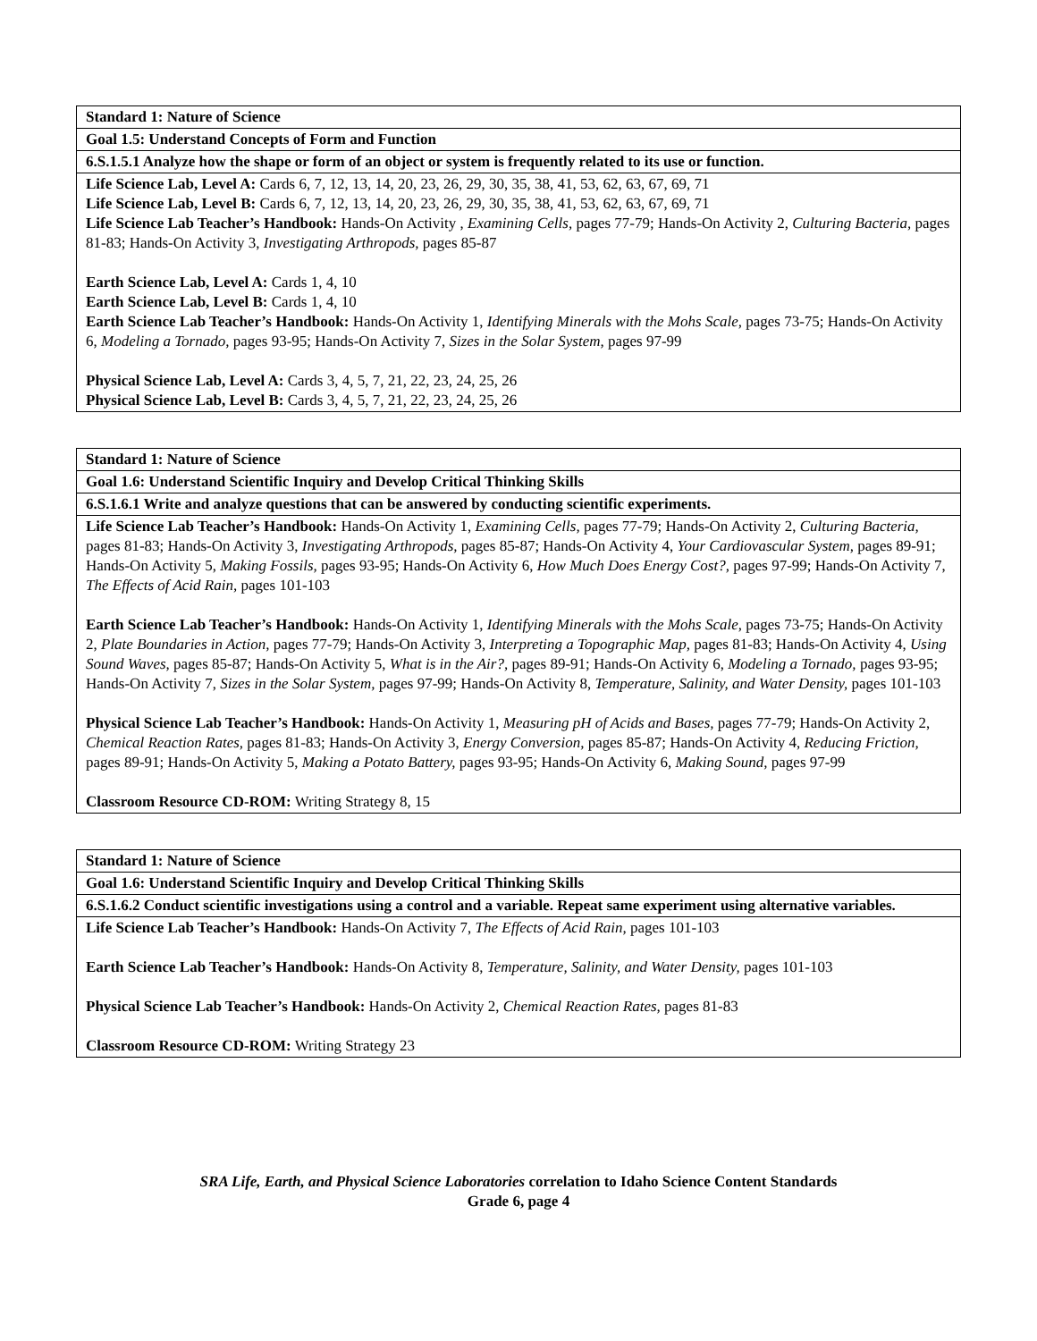| Standard 1: Nature of Science |
| Goal 1.5: Understand Concepts of Form and Function |
| 6.S.1.5.1 Analyze how the shape or form of an object or system is frequently related to its use or function. |
| Life Science Lab, Level A: Cards 6, 7, 12, 13, 14, 20, 23, 26, 29, 30, 35, 38, 41, 53, 62, 63, 67, 69, 71 Life Science Lab, Level B: Cards 6, 7, 12, 13, 14, 20, 23, 26, 29, 30, 35, 38, 41, 53, 62, 63, 67, 69, 71 Life Science Lab Teacher’s Handbook: Hands-On Activity , Examining Cells, pages 77-79; Hands-On Activity 2, Culturing Bacteria, pages 81-83; Hands-On Activity 3, Investigating Arthropods, pages 85-87 Earth Science Lab, Level A: Cards 1, 4, 10 Earth Science Lab, Level B: Cards 1, 4, 10 Earth Science Lab Teacher’s Handbook: Hands-On Activity 1, Identifying Minerals with the Mohs Scale, pages 73-75; Hands-On Activity 6, Modeling a Tornado, pages 93-95; Hands-On Activity 7, Sizes in the Solar System, pages 97-99 Physical Science Lab, Level A: Cards 3, 4, 5, 7, 21, 22, 23, 24, 25, 26 Physical Science Lab, Level B: Cards 3, 4, 5, 7, 21, 22, 23, 24, 25, 26 |
| Standard 1: Nature of Science |
| Goal 1.6: Understand Scientific Inquiry and Develop Critical Thinking Skills |
| 6.S.1.6.1 Write and analyze questions that can be answered by conducting scientific experiments. |
| Life Science Lab Teacher’s Handbook: Hands-On Activity 1, Examining Cells, pages 77-79; Hands-On Activity 2, Culturing Bacteria, pages 81-83; Hands-On Activity 3, Investigating Arthropods, pages 85-87; Hands-On Activity 4, Your Cardiovascular System, pages 89-91; Hands-On Activity 5, Making Fossils, pages 93-95; Hands-On Activity 6, How Much Does Energy Cost?, pages 97-99; Hands-On Activity 7, The Effects of Acid Rain, pages 101-103 Earth Science Lab Teacher’s Handbook: Hands-On Activity 1, Identifying Minerals with the Mohs Scale, pages 73-75; Hands-On Activity 2, Plate Boundaries in Action, pages 77-79; Hands-On Activity 3, Interpreting a Topographic Map, pages 81-83; Hands-On Activity 4, Using Sound Waves, pages 85-87; Hands-On Activity 5, What is in the Air?, pages 89-91; Hands-On Activity 6, Modeling a Tornado, pages 93-95; Hands-On Activity 7, Sizes in the Solar System, pages 97-99; Hands-On Activity 8, Temperature, Salinity, and Water Density, pages 101-103 Physical Science Lab Teacher’s Handbook: Hands-On Activity 1, Measuring pH of Acids and Bases, pages 77-79; Hands-On Activity 2, Chemical Reaction Rates, pages 81-83; Hands-On Activity 3, Energy Conversion, pages 85-87; Hands-On Activity 4, Reducing Friction, pages 89-91; Hands-On Activity 5, Making a Potato Battery, pages 93-95; Hands-On Activity 6, Making Sound, pages 97-99 Classroom Resource CD-ROM: Writing Strategy 8, 15 |
| Standard 1: Nature of Science |
| Goal 1.6: Understand Scientific Inquiry and Develop Critical Thinking Skills |
| 6.S.1.6.2 Conduct scientific investigations using a control and a variable. Repeat same experiment using alternative variables. |
| Life Science Lab Teacher’s Handbook: Hands-On Activity 7, The Effects of Acid Rain, pages 101-103 Earth Science Lab Teacher’s Handbook: Hands-On Activity 8, Temperature, Salinity, and Water Density, pages 101-103 Physical Science Lab Teacher’s Handbook: Hands-On Activity 2, Chemical Reaction Rates, pages 81-83 Classroom Resource CD-ROM: Writing Strategy 23 |
SRA Life, Earth, and Physical Science Laboratories correlation to Idaho Science Content Standards
Grade 6, page 4